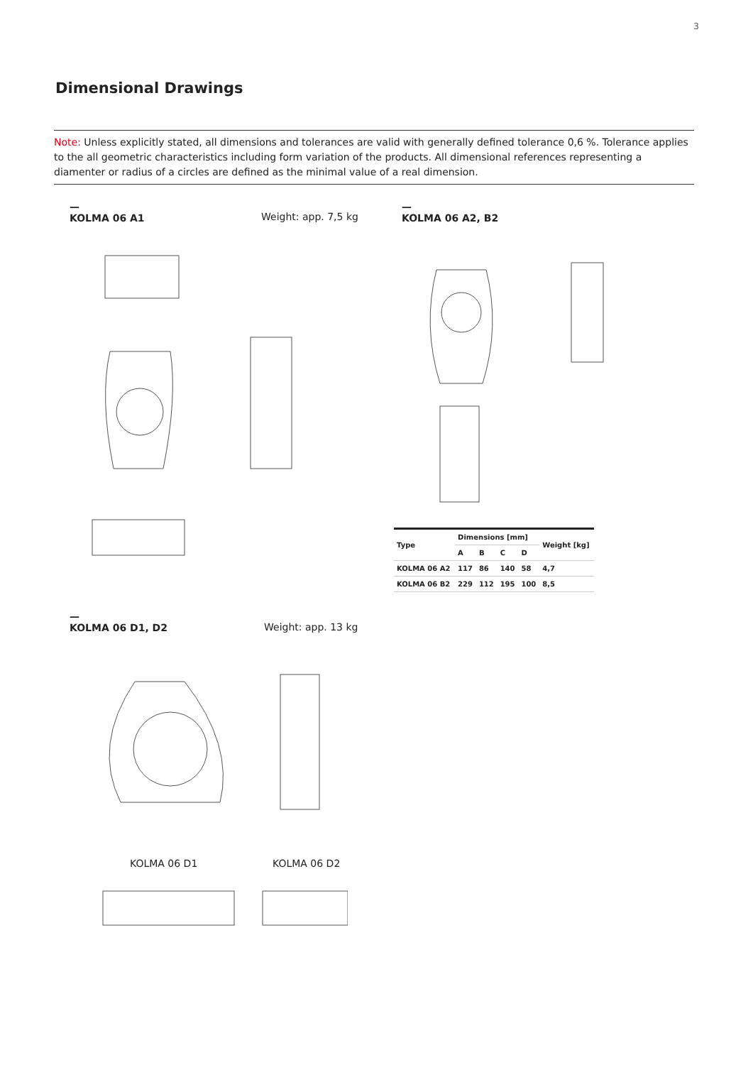3
Dimensional Drawings
Note: Unless explicitly stated, all dimensions and tolerances are valid with generally defined tolerance 0,6 %. Tolerance applies to the all geometric characteristics including form variation of the products. All dimensional references representing a diamenter or radius of a circles are defined as the minimal value of a real dimension.
—
KOLMA 06 A1
Weight: app. 7,5 kg
—
KOLMA 06 A2, B2
| Type | Dimensions [mm] | | | | Weight [kg] |
| --- | --- | --- | --- | --- | --- |
| | A | B | C | D | |
| KOLMA 06 A2 | 117 | 86 | 140 | 58 | 4,7 |
| KOLMA 06 B2 | 229 | 112 | 195 | 100 | 8,5 |
—
KOLMA 06 D1, D2
Weight: app. 13 kg
KOLMA 06 D1 KOLMA 06 D2